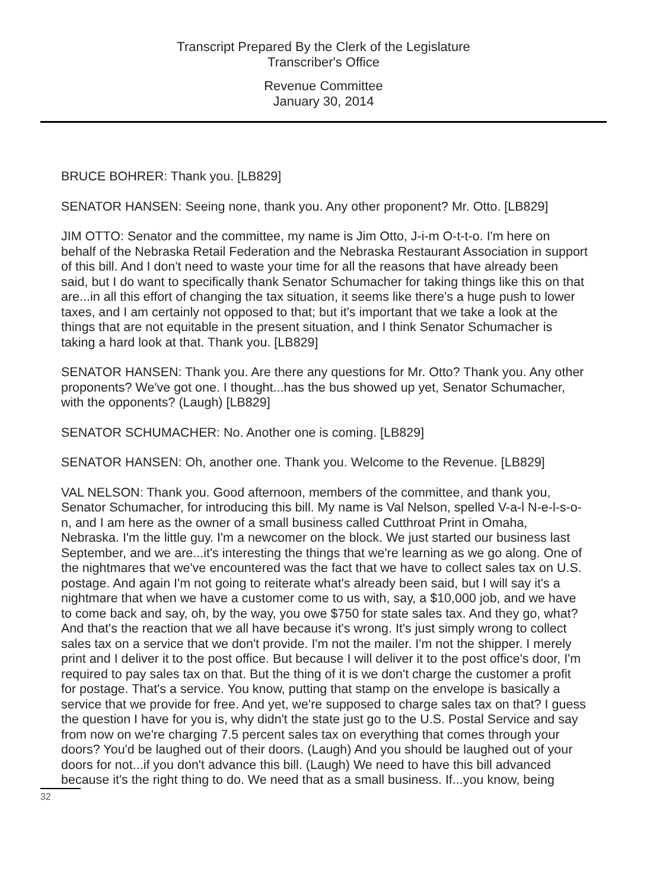Transcript Prepared By the Clerk of the Legislature
Transcriber's Office
Revenue Committee
January 30, 2014
BRUCE BOHRER: Thank you. [LB829]
SENATOR HANSEN: Seeing none, thank you. Any other proponent? Mr. Otto. [LB829]
JIM OTTO: Senator and the committee, my name is Jim Otto, J-i-m O-t-t-o. I'm here on behalf of the Nebraska Retail Federation and the Nebraska Restaurant Association in support of this bill. And I don't need to waste your time for all the reasons that have already been said, but I do want to specifically thank Senator Schumacher for taking things like this on that are...in all this effort of changing the tax situation, it seems like there's a huge push to lower taxes, and I am certainly not opposed to that; but it's important that we take a look at the things that are not equitable in the present situation, and I think Senator Schumacher is taking a hard look at that. Thank you. [LB829]
SENATOR HANSEN: Thank you. Are there any questions for Mr. Otto? Thank you. Any other proponents? We've got one. I thought...has the bus showed up yet, Senator Schumacher, with the opponents? (Laugh) [LB829]
SENATOR SCHUMACHER: No. Another one is coming. [LB829]
SENATOR HANSEN: Oh, another one. Thank you. Welcome to the Revenue. [LB829]
VAL NELSON: Thank you. Good afternoon, members of the committee, and thank you, Senator Schumacher, for introducing this bill. My name is Val Nelson, spelled V-a-l N-e-l-s-o-n, and I am here as the owner of a small business called Cutthroat Print in Omaha, Nebraska. I'm the little guy. I'm a newcomer on the block. We just started our business last September, and we are...it's interesting the things that we're learning as we go along. One of the nightmares that we've encountered was the fact that we have to collect sales tax on U.S. postage. And again I'm not going to reiterate what's already been said, but I will say it's a nightmare that when we have a customer come to us with, say, a $10,000 job, and we have to come back and say, oh, by the way, you owe $750 for state sales tax. And they go, what? And that's the reaction that we all have because it's wrong. It's just simply wrong to collect sales tax on a service that we don't provide. I'm not the mailer. I'm not the shipper. I merely print and I deliver it to the post office. But because I will deliver it to the post office's door, I'm required to pay sales tax on that. But the thing of it is we don't charge the customer a profit for postage. That's a service. You know, putting that stamp on the envelope is basically a service that we provide for free. And yet, we're supposed to charge sales tax on that? I guess the question I have for you is, why didn't the state just go to the U.S. Postal Service and say from now on we're charging 7.5 percent sales tax on everything that comes through your doors? You'd be laughed out of their doors. (Laugh) And you should be laughed out of your doors for not...if you don't advance this bill. (Laugh) We need to have this bill advanced because it's the right thing to do. We need that as a small business. If...you know, being
32